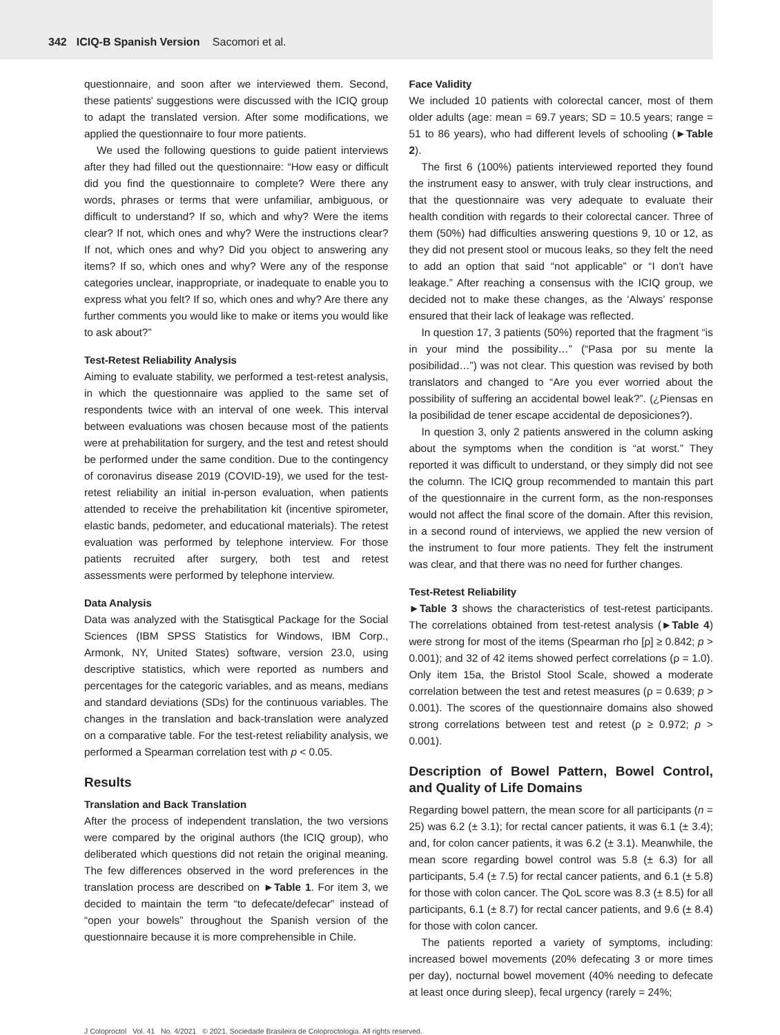342 ICIQ-B Spanish Version Sacomori et al.
questionnaire, and soon after we interviewed them. Second, these patients' suggestions were discussed with the ICIQ group to adapt the translated version. After some modifications, we applied the questionnaire to four more patients.
We used the following questions to guide patient interviews after they had filled out the questionnaire: “How easy or difficult did you find the questionnaire to complete? Were there any words, phrases or terms that were unfamiliar, ambiguous, or difficult to understand? If so, which and why? Were the items clear? If not, which ones and why? Were the instructions clear? If not, which ones and why? Did you object to answering any items? If so, which ones and why? Were any of the response categories unclear, inappropriate, or inadequate to enable you to express what you felt? If so, which ones and why? Are there any further comments you would like to make or items you would like to ask about?”
Test-Retest Reliability Analysis
Aiming to evaluate stability, we performed a test-retest analysis, in which the questionnaire was applied to the same set of respondents twice with an interval of one week. This interval between evaluations was chosen because most of the patients were at prehabilitation for surgery, and the test and retest should be performed under the same condition. Due to the contingency of coronavirus disease 2019 (COVID-19), we used for the test-retest reliability an initial in-person evaluation, when patients attended to receive the prehabilitation kit (incentive spirometer, elastic bands, pedometer, and educational materials). The retest evaluation was performed by telephone interview. For those patients recruited after surgery, both test and retest assessments were performed by telephone interview.
Data Analysis
Data was analyzed with the Statisgtical Package for the Social Sciences (IBM SPSS Statistics for Windows, IBM Corp., Armonk, NY, United States) software, version 23.0, using descriptive statistics, which were reported as numbers and percentages for the categoric variables, and as means, medians and standard deviations (SDs) for the continuous variables. The changes in the translation and back-translation were analyzed on a comparative table. For the test-retest reliability analysis, we performed a Spearman correlation test with p < 0.05.
Results
Translation and Back Translation
After the process of independent translation, the two versions were compared by the original authors (the ICIQ group), who deliberated which questions did not retain the original meaning. The few differences observed in the word preferences in the translation process are described on ►Table 1. For item 3, we decided to maintain the term “to defecate/defecar” instead of “open your bowels” throughout the Spanish version of the questionnaire because it is more comprehensible in Chile.
Face Validity
We included 10 patients with colorectal cancer, most of them older adults (age: mean = 69.7 years; SD = 10.5 years; range = 51 to 86 years), who had different levels of schooling (►Table 2).
The first 6 (100%) patients interviewed reported they found the instrument easy to answer, with truly clear instructions, and that the questionnaire was very adequate to evaluate their health condition with regards to their colorectal cancer. Three of them (50%) had difficulties answering questions 9, 10 or 12, as they did not present stool or mucous leaks, so they felt the need to add an option that said “not applicable” or “I don't have leakage.” After reaching a consensus with the ICIQ group, we decided not to make these changes, as the ‘Always’ response ensured that their lack of leakage was reflected.
In question 17, 3 patients (50%) reported that the fragment “is in your mind the possibility…” (“Pasa por su mente la posibilidad…”) was not clear. This question was revised by both translators and changed to “Are you ever worried about the possibility of suffering an accidental bowel leak?”. (¿Piensas en la posibilidad de tener escape accidental de deposiciones?).
In question 3, only 2 patients answered in the column asking about the symptoms when the condition is “at worst.” They reported it was difficult to understand, or they simply did not see the column. The ICIQ group recommended to mantain this part of the questionnaire in the current form, as the non-responses would not affect the final score of the domain. After this revision, in a second round of interviews, we applied the new version of the instrument to four more patients. They felt the instrument was clear, and that there was no need for further changes.
Test-Retest Reliability
►Table 3 shows the characteristics of test-retest participants. The correlations obtained from test-retest analysis (►Table 4) were strong for most of the items (Spearman rho [ρ] ≥ 0.842; p > 0.001); and 32 of 42 items showed perfect correlations (ρ = 1.0). Only item 15a, the Bristol Stool Scale, showed a moderate correlation between the test and retest measures (ρ = 0.639; p > 0.001). The scores of the questionnaire domains also showed strong correlations between test and retest (ρ ≥ 0.972; p > 0.001).
Description of Bowel Pattern, Bowel Control, and Quality of Life Domains
Regarding bowel pattern, the mean score for all participants (n = 25) was 6.2 (± 3.1); for rectal cancer patients, it was 6.1 (± 3.4); and, for colon cancer patients, it was 6.2 (± 3.1). Meanwhile, the mean score regarding bowel control was 5.8 (± 6.3) for all participants, 5.4 (± 7.5) for rectal cancer patients, and 6.1 (± 5.8) for those with colon cancer. The QoL score was 8.3 (± 8.5) for all participants, 6.1 (± 8.7) for rectal cancer patients, and 9.6 (± 8.4) for those with colon cancer.
The patients reported a variety of symptoms, including: increased bowel movements (20% defecating 3 or more times per day), nocturnal bowel movement (40% needing to defecate at least once during sleep), fecal urgency (rarely = 24%;
J Coloproctol Vol. 41 No. 4/2021 © 2021. Sociedade Brasileira de Coloproctologia. All rights reserved.